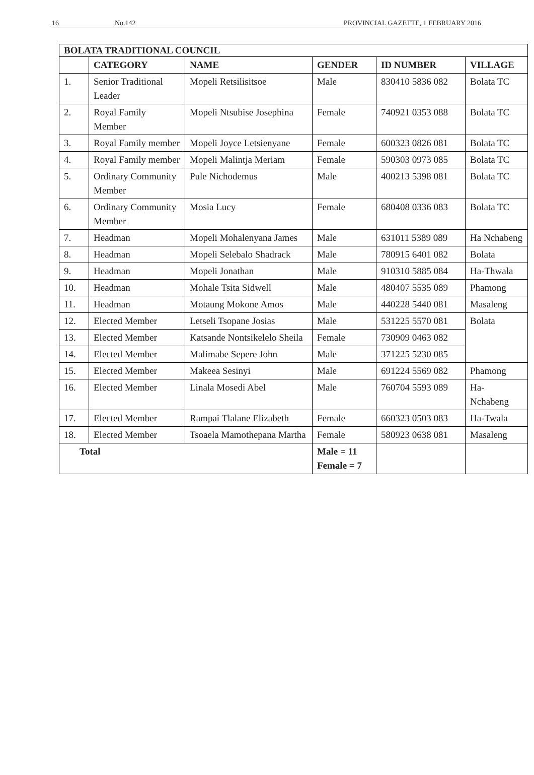16 No.142 PROVINCIAL GAZETTE, 1 FEBRUARY 2016
| BOLATA TRADITIONAL COUNCIL | | | | | |
| --- | --- | --- | --- | --- | --- |
| | CATEGORY | NAME | GENDER | ID NUMBER | VILLAGE |
| 1. | Senior Traditional Leader | Mopeli Retsilisitsoe | Male | 830410 5836 082 | Bolata TC |
| 2. | Royal Family Member | Mopeli Ntsubise Josephina | Female | 740921 0353 088 | Bolata TC |
| 3. | Royal Family member | Mopeli Joyce Letsienyane | Female | 600323 0826 081 | Bolata TC |
| 4. | Royal Family member | Mopeli Malintja Meriam | Female | 590303 0973 085 | Bolata TC |
| 5. | Ordinary Community Member | Pule Nichodemus | Male | 400213 5398 081 | Bolata TC |
| 6. | Ordinary Community Member | Mosia Lucy | Female | 680408 0336 083 | Bolata TC |
| 7. | Headman | Mopeli Mohalenyana James | Male | 631011 5389 089 | Ha Nchabeng |
| 8. | Headman | Mopeli Selebalo Shadrack | Male | 780915 6401 082 | Bolata |
| 9. | Headman | Mopeli Jonathan | Male | 910310 5885 084 | Ha-Thwala |
| 10. | Headman | Mohale Tsita Sidwell | Male | 480407 5535 089 | Phamong |
| 11. | Headman | Motaung Mokone Amos | Male | 440228 5440 081 | Masaleng |
| 12. | Elected Member | Letseli Tsopane Josias | Male | 531225 5570 081 | Bolata |
| 13. | Elected Member | Katsande Nontsikelelo Sheila | Female | 730909 0463 082 | |
| 14. | Elected Member | Malimabe Sepere John | Male | 371225 5230 085 | |
| 15. | Elected Member | Makeea Sesinyi | Male | 691224 5569 082 | Phamong |
| 16. | Elected Member | Linala Mosedi Abel | Male | 760704 5593 089 | Ha-Nchabeng |
| 17. | Elected Member | Rampai Tlalane Elizabeth | Female | 660323 0503 083 | Ha-Twala |
| 18. | Elected Member | Tsoaela Mamothepana Martha | Female | 580923 0638 081 | Masaleng |
| Total | | | Male = 11 Female = 7 | | |